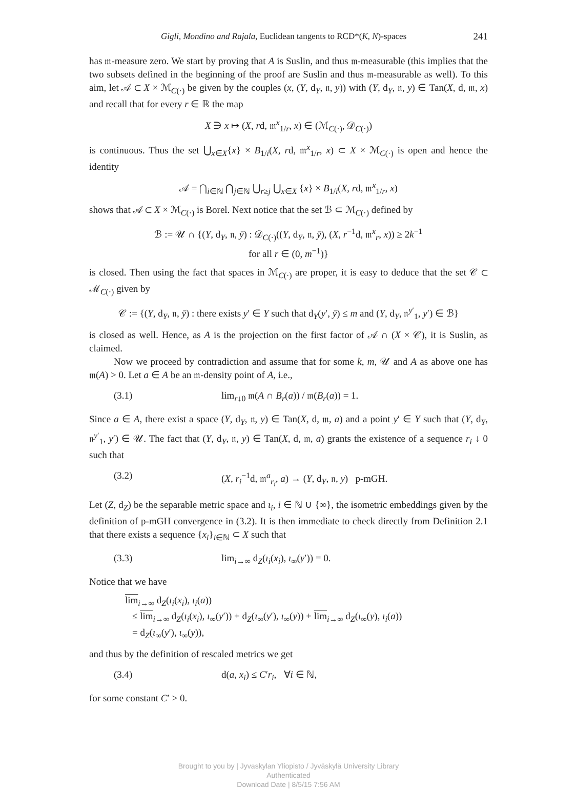Gigli, Mondino and Rajala, Euclidean tangents to RCD*(K, N)-spaces 241
has 𝔪-measure zero. We start by proving that A is Suslin, and thus 𝔪-measurable (this implies that the two subsets defined in the beginning of the proof are Suslin and thus 𝔪-measurable as well). To this aim, let 𝒜 ⊂ X × ℳ<sub>C(·)</sub> be given by the couples (x, (Y, d<sub>Y</sub>, 𝔫, y)) with (Y, d<sub>Y</sub>, 𝔫, y) ∈ Tan(X, d, 𝔪, x) and recall that for every r ∈ ℝ the map
X ∋ x ↦ (X, rd, 𝔪<sup>x</sup><sub>1/r</sub>, x) ∈ (ℳ<sub>C(·)</sub>, 𝒟<sub>C(·)</sub>)
is continuous. Thus the set ⋃<sub>x∈X</sub>{x} × B<sub>1/i</sub>(X, rd, 𝔪<sup>x</sup><sub>1/r</sub>, x) ⊂ X × ℳ<sub>C(·)</sub> is open and hence the identity
𝒜 = ⋂<sub>i∈ℕ</sub> ⋂<sub>j∈ℕ</sub> ⋃<sub>r≥j</sub> ⋃<sub>x∈X</sub> {x} × B<sub>1/i</sub>(X, rd, 𝔪<sup>x</sup><sub>1/r</sub>, x)
shows that 𝒜 ⊂ X × ℳ<sub>C(·)</sub> is Borel. Next notice that the set ℬ ⊂ ℳ<sub>C(·)</sub> defined by
ℬ := 𝒰 ∩ {(Y, d<sub>Y</sub>, 𝔫, ȳ) : 𝒟<sub>C(·)</sub>((Y, d<sub>Y</sub>, 𝔫, ȳ), (X, r<sup>−1</sup>d, 𝔪<sup>x</sup><sub>r</sub>, x)) ≥ 2k<sup>−1</sup>
for all r ∈ (0, m<sup>−1</sup>)}
is closed. Then using the fact that spaces in ℳ<sub>C(·)</sub> are proper, it is easy to deduce that the set 𝒞 ⊂ ℳ<sub>C(·)</sub> given by
𝒞 := {(Y, d<sub>Y</sub>, 𝔫, ȳ) : there exists y′ ∈ Y such that d<sub>Y</sub>(y′, ȳ) ≤ m and (Y, d<sub>Y</sub>, 𝔫<sup>y′</sup><sub>1</sub>, y′) ∈ ℬ}
is closed as well. Hence, as A is the projection on the first factor of 𝒜 ∩ (X × 𝒞), it is Suslin, as claimed.
Now we proceed by contradiction and assume that for some k, m, 𝒰 and A as above one has 𝔪(A) > 0. Let a ∈ A be an 𝔪-density point of A, i.e.,
(3.1) lim<sub>r↓0</sub> 𝔪(A ∩ B<sub>r</sub>(a)) / 𝔪(B<sub>r</sub>(a)) = 1.
Since a ∈ A, there exist a space (Y, d<sub>Y</sub>, 𝔫, y) ∈ Tan(X, d, 𝔪, a) and a point y′ ∈ Y such that (Y, d<sub>Y</sub>, 𝔫<sup>y′</sup><sub>1</sub>, y′) ∈ 𝒰. The fact that (Y, d<sub>Y</sub>, 𝔫, y) ∈ Tan(X, d, 𝔪, a) grants the existence of a sequence r<sub>i</sub> ↓ 0 such that
(3.2) (X, r<sub>i</sub><sup>−1</sup>d, 𝔪<sup>a</sup><sub>r<sub>i</sub></sub>, a) → (Y, d<sub>Y</sub>, 𝔫, y) p-mGH.
Let (Z, d<sub>Z</sub>) be the separable metric space and ι<sub>i</sub>, i ∈ ℕ ∪ {∞}, the isometric embeddings given by the definition of p-mGH convergence in (3.2). It is then immediate to check directly from Definition 2.1 that there exists a sequence {x<sub>i</sub>}<sub>i∈ℕ</sub> ⊂ X such that
(3.3) lim<sub>i→∞</sub> d<sub>Z</sub>(ι<sub>i</sub>(x<sub>i</sub>), ι<sub>∞</sub>(y′)) = 0.
Notice that we have
lim<sub>i→∞</sub> d<sub>Z</sub>(ι<sub>i</sub>(x<sub>i</sub>), ι<sub>i</sub>(a))
≤ lim<sub>i→∞</sub> d<sub>Z</sub>(ι<sub>i</sub>(x<sub>i</sub>), ι<sub>∞</sub>(y′)) + d<sub>Z</sub>(ι<sub>∞</sub>(y′), ι<sub>∞</sub>(y)) + lim<sub>i→∞</sub> d<sub>Z</sub>(ι<sub>∞</sub>(y), ι<sub>i</sub>(a))
= d<sub>Z</sub>(ι<sub>∞</sub>(y′), ι<sub>∞</sub>(y)),
and thus by the definition of rescaled metrics we get
(3.4) d(a, x<sub>i</sub>) ≤ C′r<sub>i</sub>, ∀i ∈ ℕ,
for some constant C′ > 0.
Brought to you by | Jyvaskylan Yliopisto / Jyväskylä University Library
Authenticated
Download Date | 8/5/15 7:56 AM